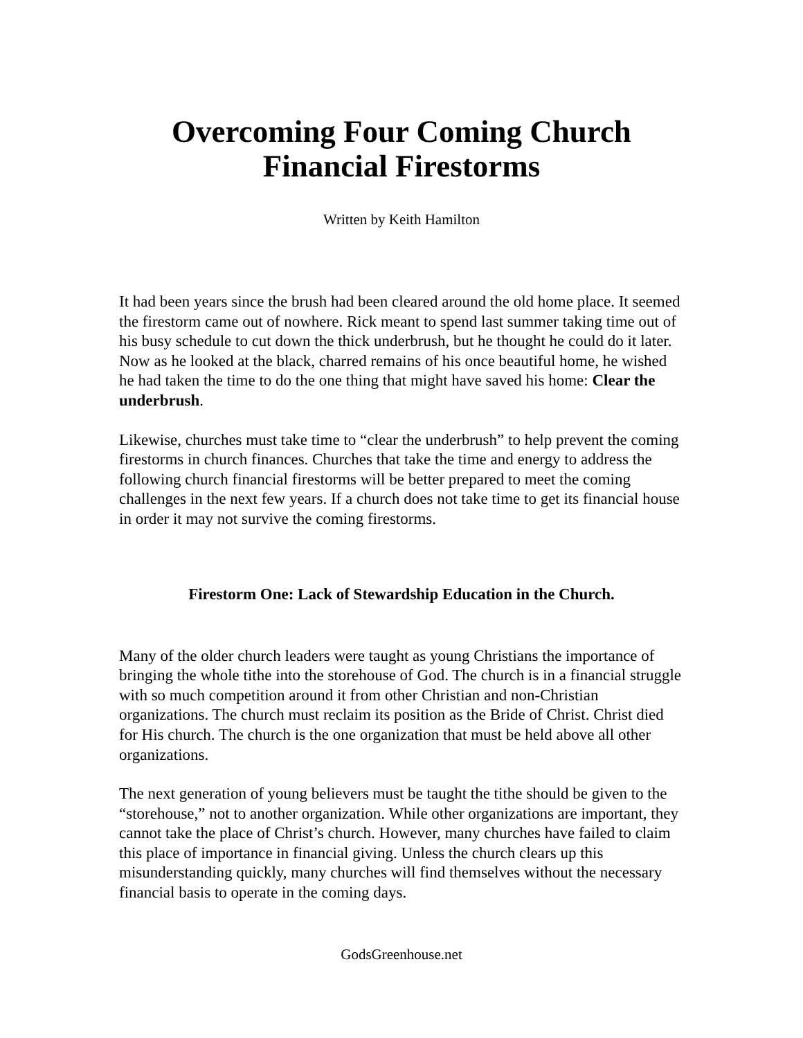Overcoming Four Coming Church
Financial Firestorms
Written by Keith Hamilton
It had been years since the brush had been cleared around the old home place. It seemed the firestorm came out of nowhere. Rick meant to spend last summer taking time out of his busy schedule to cut down the thick underbrush, but he thought he could do it later. Now as he looked at the black, charred remains of his once beautiful home, he wished he had taken the time to do the one thing that might have saved his home: Clear the underbrush.
Likewise, churches must take time to “clear the underbrush” to help prevent the coming firestorms in church finances. Churches that take the time and energy to address the following church financial firestorms will be better prepared to meet the coming challenges in the next few years. If a church does not take time to get its financial house in order it may not survive the coming firestorms.
Firestorm One: Lack of Stewardship Education in the Church.
Many of the older church leaders were taught as young Christians the importance of bringing the whole tithe into the storehouse of God. The church is in a financial struggle with so much competition around it from other Christian and non-Christian organizations. The church must reclaim its position as the Bride of Christ. Christ died for His church. The church is the one organization that must be held above all other organizations.
The next generation of young believers must be taught the tithe should be given to the “storehouse,” not to another organization. While other organizations are important, they cannot take the place of Christ’s church. However, many churches have failed to claim this place of importance in financial giving. Unless the church clears up this misunderstanding quickly, many churches will find themselves without the necessary financial basis to operate in the coming days.
GodsGreenhouse.net